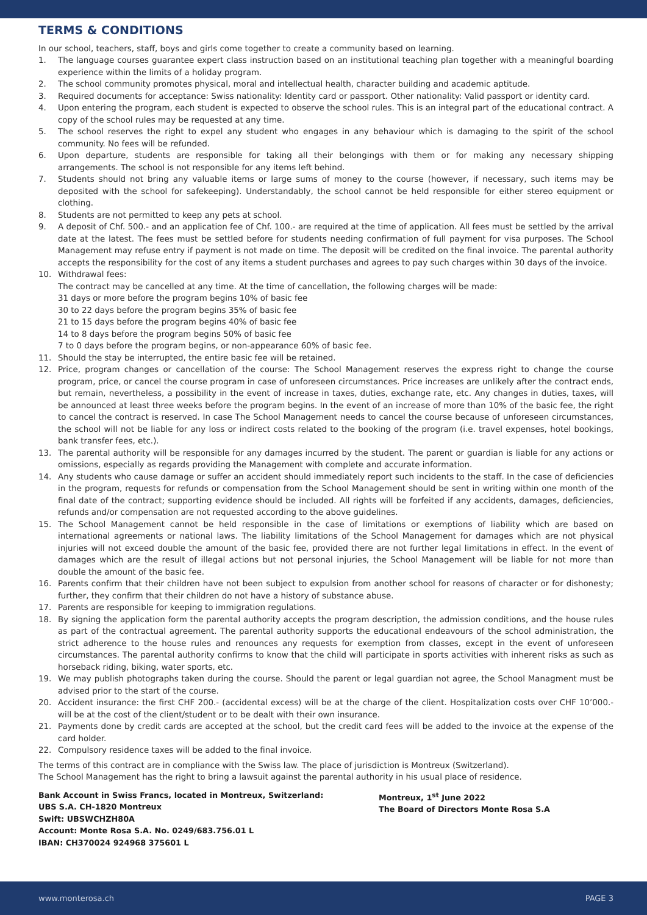TERMS & CONDITIONS
In our school, teachers, staff, boys and girls come together to create a community based on learning.
1. The language courses guarantee expert class instruction based on an institutional teaching plan together with a meaningful boarding experience within the limits of a holiday program.
2. The school community promotes physical, moral and intellectual health, character building and academic aptitude.
3. Required documents for acceptance: Swiss nationality: Identity card or passport. Other nationality: Valid passport or identity card.
4. Upon entering the program, each student is expected to observe the school rules. This is an integral part of the educational contract. A copy of the school rules may be requested at any time.
5. The school reserves the right to expel any student who engages in any behaviour which is damaging to the spirit of the school community. No fees will be refunded.
6. Upon departure, students are responsible for taking all their belongings with them or for making any necessary shipping arrangements. The school is not responsible for any items left behind.
7. Students should not bring any valuable items or large sums of money to the course (however, if necessary, such items may be deposited with the school for safekeeping). Understandably, the school cannot be held responsible for either stereo equipment or clothing.
8. Students are not permitted to keep any pets at school.
9. A deposit of Chf. 500.- and an application fee of Chf. 100.- are required at the time of application. All fees must be settled by the arrival date at the latest. The fees must be settled before for students needing confirmation of full payment for visa purposes. The School Management may refuse entry if payment is not made on time. The deposit will be credited on the final invoice. The parental authority accepts the responsibility for the cost of any items a student purchases and agrees to pay such charges within 30 days of the invoice.
10. Withdrawal fees:
The contract may be cancelled at any time. At the time of cancellation, the following charges will be made:
31 days or more before the program begins 10% of basic fee
30 to 22 days before the program begins 35% of basic fee
21 to 15 days before the program begins 40% of basic fee
14 to 8 days before the program begins 50% of basic fee
7 to 0 days before the program begins, or non-appearance 60% of basic fee.
11. Should the stay be interrupted, the entire basic fee will be retained.
12. Price, program changes or cancellation of the course: The School Management reserves the express right to change the course program, price, or cancel the course program in case of unforeseen circumstances. Price increases are unlikely after the contract ends, but remain, nevertheless, a possibility in the event of increase in taxes, duties, exchange rate, etc. Any changes in duties, taxes, will be announced at least three weeks before the program begins. In the event of an increase of more than 10% of the basic fee, the right to cancel the contract is reserved. In case The School Management needs to cancel the course because of unforeseen circumstances, the school will not be liable for any loss or indirect costs related to the booking of the program (i.e. travel expenses, hotel bookings, bank transfer fees, etc.).
13. The parental authority will be responsible for any damages incurred by the student. The parent or guardian is liable for any actions or omissions, especially as regards providing the Management with complete and accurate information.
14. Any students who cause damage or suffer an accident should immediately report such incidents to the staff. In the case of deficiencies in the program, requests for refunds or compensation from the School Management should be sent in writing within one month of the final date of the contract; supporting evidence should be included. All rights will be forfeited if any accidents, damages, deficiencies, refunds and/or compensation are not requested according to the above guidelines.
15. The School Management cannot be held responsible in the case of limitations or exemptions of liability which are based on international agreements or national laws. The liability limitations of the School Management for damages which are not physical injuries will not exceed double the amount of the basic fee, provided there are not further legal limitations in effect. In the event of damages which are the result of illegal actions but not personal injuries, the School Management will be liable for not more than double the amount of the basic fee.
16. Parents confirm that their children have not been subject to expulsion from another school for reasons of character or for dishonesty; further, they confirm that their children do not have a history of substance abuse.
17. Parents are responsible for keeping to immigration regulations.
18. By signing the application form the parental authority accepts the program description, the admission conditions, and the house rules as part of the contractual agreement. The parental authority supports the educational endeavours of the school administration, the strict adherence to the house rules and renounces any requests for exemption from classes, except in the event of unforeseen circumstances. The parental authority confirms to know that the child will participate in sports activities with inherent risks as such as horseback riding, biking, water sports, etc.
19. We may publish photographs taken during the course. Should the parent or legal guardian not agree, the School Managment must be advised prior to the start of the course.
20. Accident insurance: the first CHF 200.- (accidental excess) will be at the charge of the client. Hospitalization costs over CHF 10’000.- will be at the cost of the client/student or to be dealt with their own insurance.
21. Payments done by credit cards are accepted at the school, but the credit card fees will be added to the invoice at the expense of the card holder.
22. Compulsory residence taxes will be added to the final invoice.
The terms of this contract are in compliance with the Swiss law. The place of jurisdiction is Montreux (Switzerland).
The School Management has the right to bring a lawsuit against the parental authority in his usual place of residence.
Bank Account in Swiss Francs, located in Montreux, Switzerland:
UBS S.A. CH-1820 Montreux
Swift: UBSWCHZH80A
Account: Monte Rosa S.A. No. 0249/683.756.01 L
IBAN: CH370024 924968 375601 L
Montreux, 1<sup>st</sup> June 2022
The Board of Directors Monte Rosa S.A
www.monterosa.ch PAGE 3